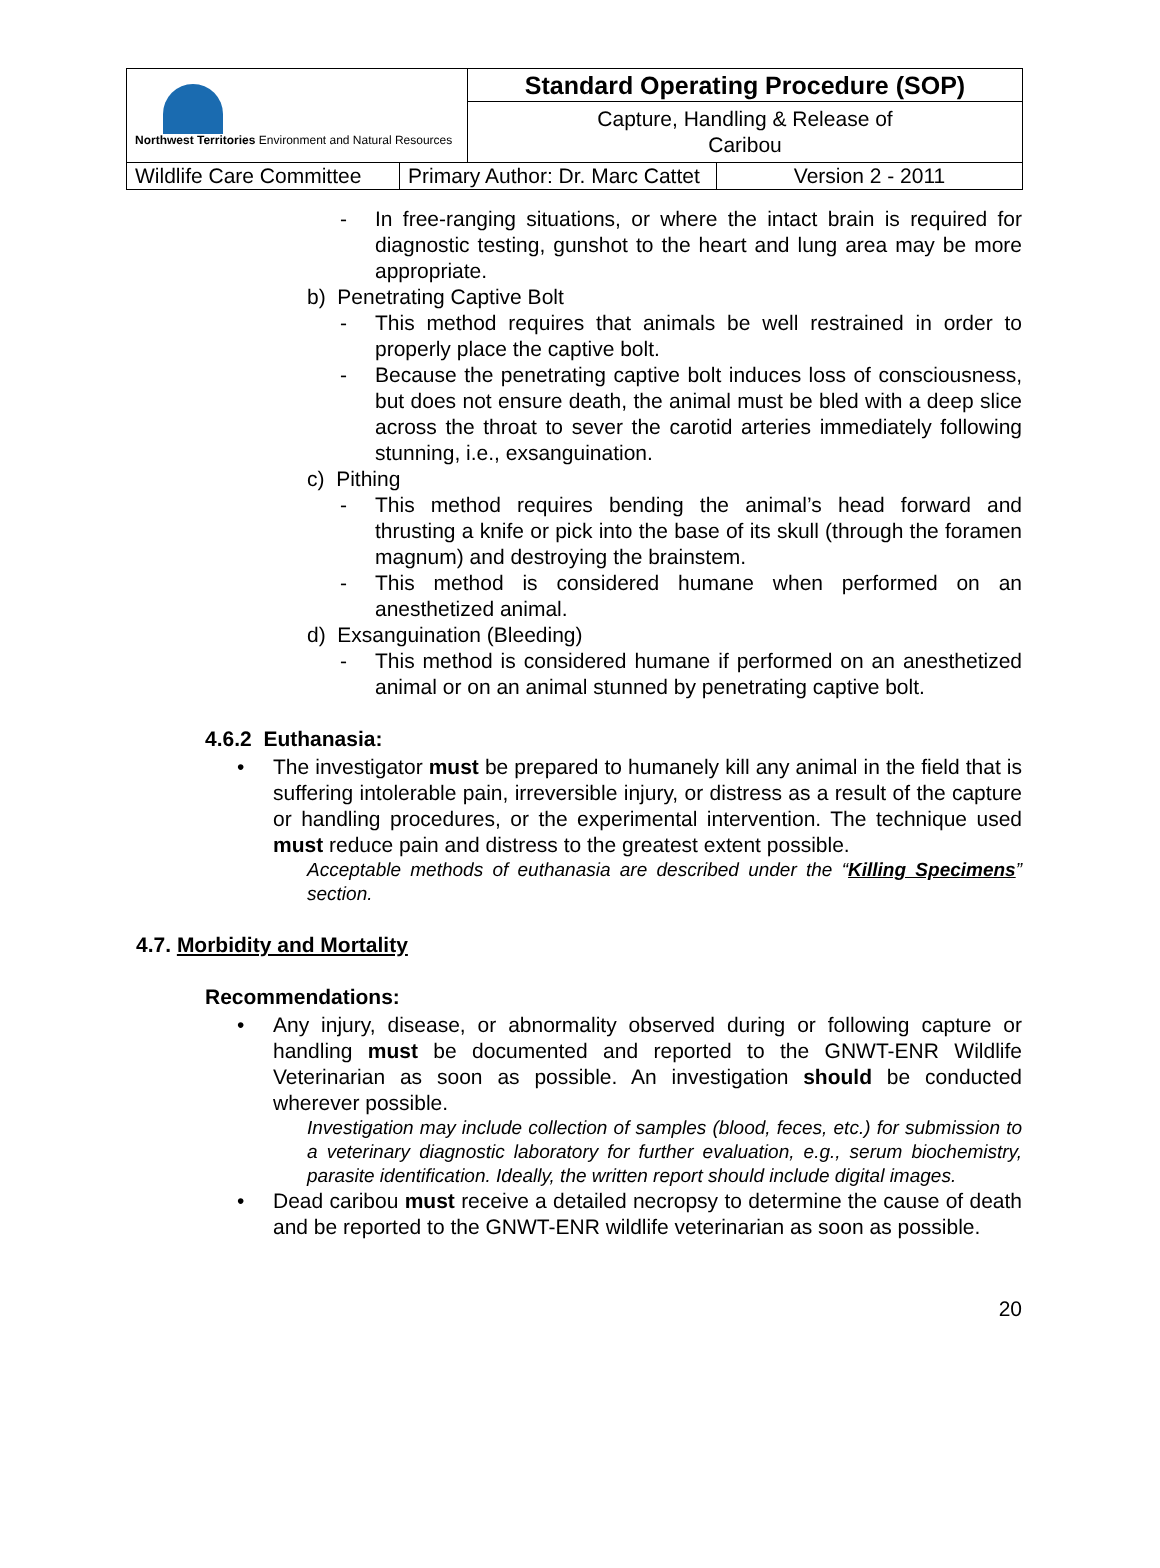| Northwest Territories Environment and Natural Resources | Standard Operating Procedure (SOP) |
| | Capture, Handling & Release of Caribou |
| Wildlife Care Committee | Primary Author: Dr. Marc Cattet | Version 2 - 2011 |
- In free-ranging situations, or where the intact brain is required for diagnostic testing, gunshot to the heart and lung area may be more appropriate.
b) Penetrating Captive Bolt
- This method requires that animals be well restrained in order to properly place the captive bolt.
- Because the penetrating captive bolt induces loss of consciousness, but does not ensure death, the animal must be bled with a deep slice across the throat to sever the carotid arteries immediately following stunning, i.e., exsanguination.
c) Pithing
- This method requires bending the animal’s head forward and thrusting a knife or pick into the base of its skull (through the foramen magnum) and destroying the brainstem.
- This method is considered humane when performed on an anesthetized animal.
d) Exsanguination (Bleeding)
- This method is considered humane if performed on an anesthetized animal or on an animal stunned by penetrating captive bolt.
4.6.2 Euthanasia:
• The investigator must be prepared to humanely kill any animal in the field that is suffering intolerable pain, irreversible injury, or distress as a result of the capture or handling procedures, or the experimental intervention. The technique used must reduce pain and distress to the greatest extent possible.
Acceptable methods of euthanasia are described under the “Killing Specimens” section.
4.7. Morbidity and Mortality
Recommendations:
• Any injury, disease, or abnormality observed during or following capture or handling must be documented and reported to the GNWT-ENR Wildlife Veterinarian as soon as possible. An investigation should be conducted wherever possible.
Investigation may include collection of samples (blood, feces, etc.) for submission to a veterinary diagnostic laboratory for further evaluation, e.g., serum biochemistry, parasite identification. Ideally, the written report should include digital images.
• Dead caribou must receive a detailed necropsy to determine the cause of death and be reported to the GNWT-ENR wildlife veterinarian as soon as possible.
20